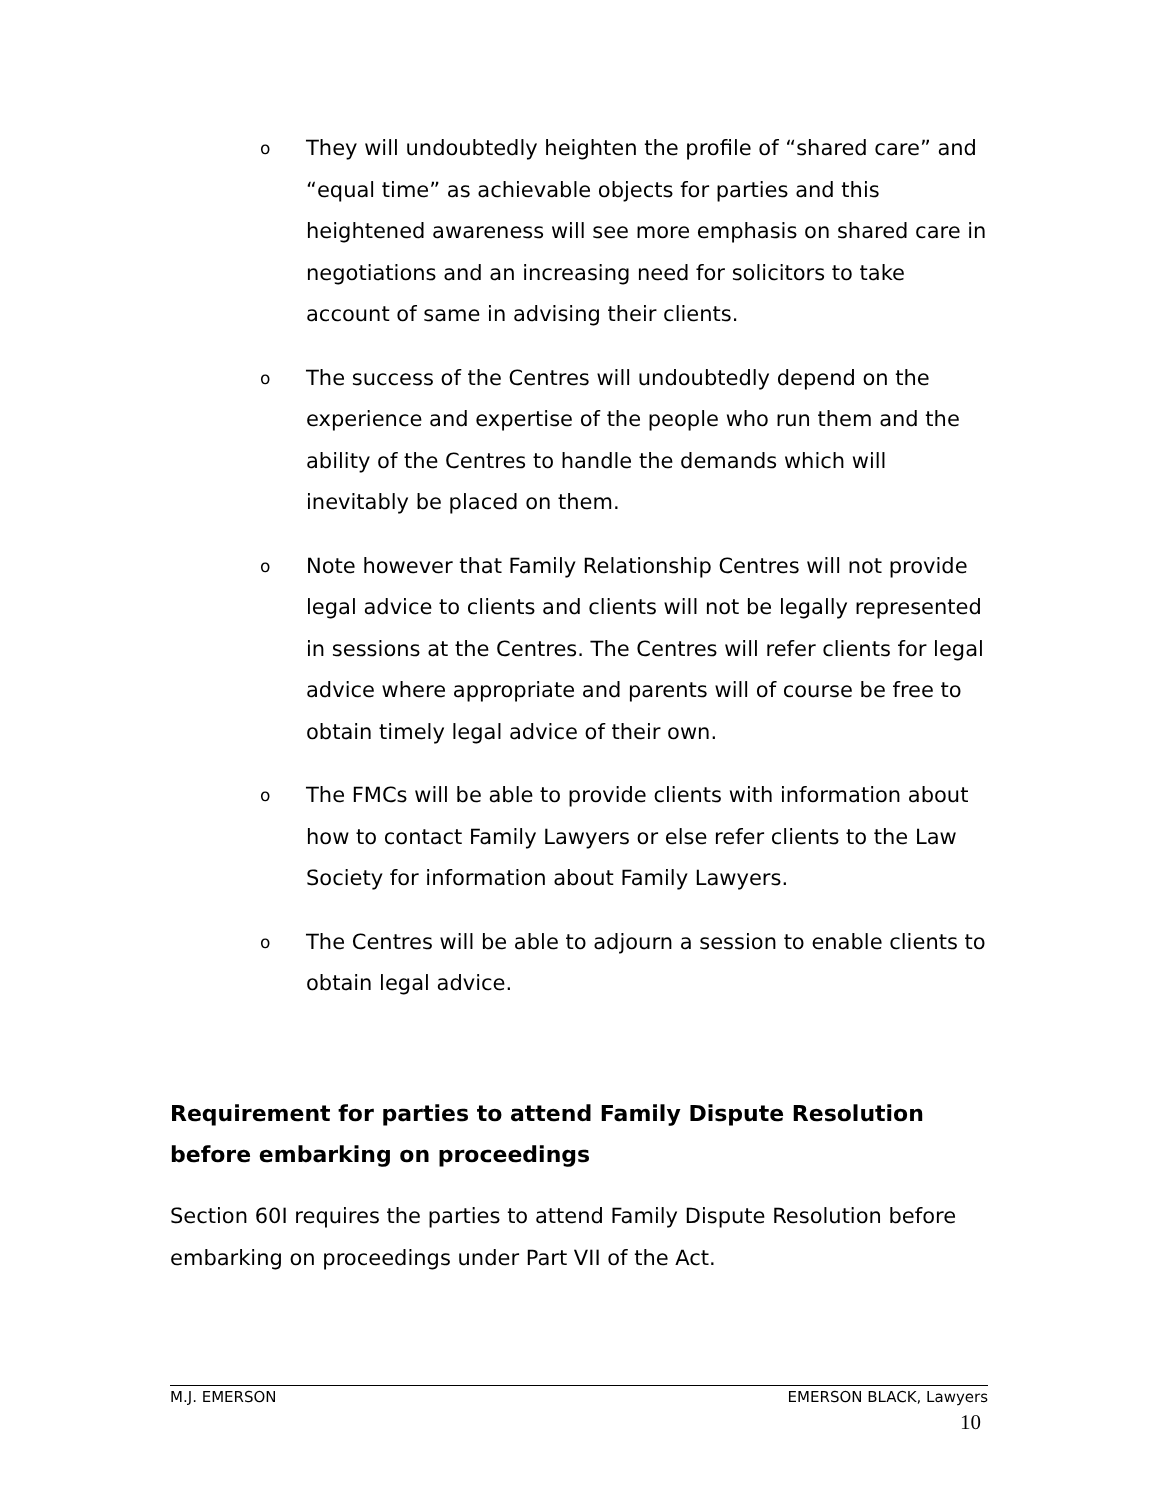o They will undoubtedly heighten the profile of “shared care” and “equal time” as achievable objects for parties and this heightened awareness will see more emphasis on shared care in negotiations and an increasing need for solicitors to take account of same in advising their clients.
o The success of the Centres will undoubtedly depend on the experience and expertise of the people who run them and the ability of the Centres to handle the demands which will inevitably be placed on them.
o Note however that Family Relationship Centres will not provide legal advice to clients and clients will not be legally represented in sessions at the Centres. The Centres will refer clients for legal advice where appropriate and parents will of course be free to obtain timely legal advice of their own.
o The FMCs will be able to provide clients with information about how to contact Family Lawyers or else refer clients to the Law Society for information about Family Lawyers.
o The Centres will be able to adjourn a session to enable clients to obtain legal advice.
Requirement for parties to attend Family Dispute Resolution before embarking on proceedings
Section 60I requires the parties to attend Family Dispute Resolution before embarking on proceedings under Part VII of the Act.
M.J. EMERSON EMERSON BLACK, Lawyers
10